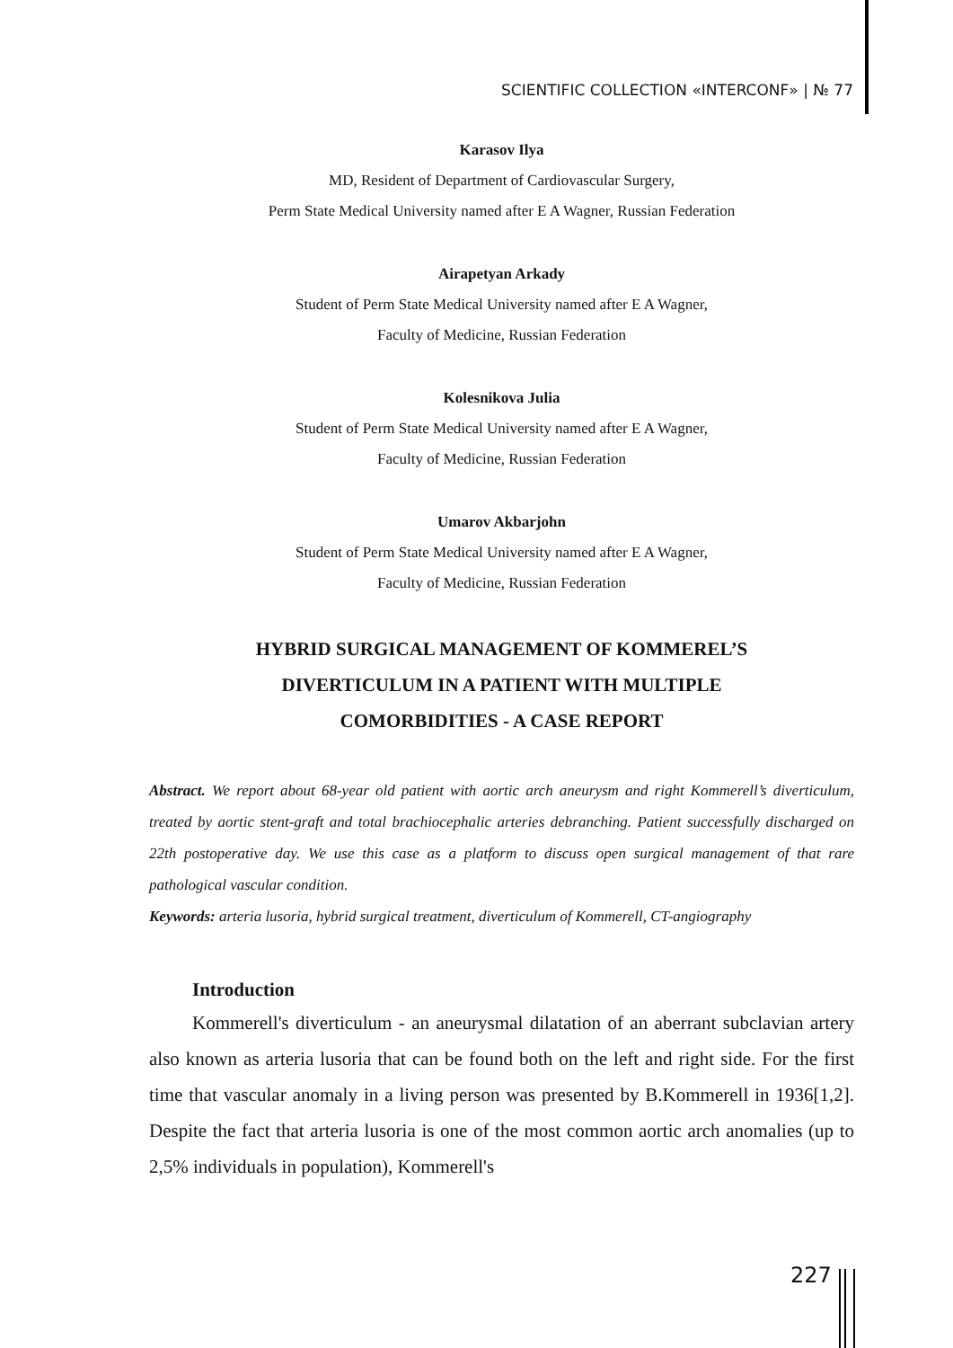SCIENTIFIC COLLECTION «INTERCONF» | № 77
Karasov Ilya
MD, Resident of Department of Cardiovascular Surgery,
Perm State Medical University named after E A Wagner, Russian Federation
Airapetyan Arkady
Student of Perm State Medical University named after E A Wagner,
Faculty of Medicine, Russian Federation
Kolesnikova Julia
Student of Perm State Medical University named after E A Wagner,
Faculty of Medicine, Russian Federation
Umarov Akbarjohn
Student of Perm State Medical University named after E A Wagner,
Faculty of Medicine, Russian Federation
HYBRID SURGICAL MANAGEMENT OF KOMMEREL’S
DIVERTICULUM IN A PATIENT WITH MULTIPLE
COMORBIDITIES - A CASE REPORT
Abstract. We report about 68-year old patient with aortic arch aneurysm and right Kommerell’s diverticulum, treated by aortic stent-graft and total brachiocephalic arteries debranching. Patient successfully discharged on 22th postoperative day. We use this case as a platform to discuss open surgical management of that rare pathological vascular condition.
Keywords: arteria lusoria, hybrid surgical treatment, diverticulum of Kommerell, CT-angiography
Introduction
Kommerell's diverticulum - an aneurysmal dilatation of an aberrant subclavian artery also known as arteria lusoria that can be found both on the left and right side. For the first time that vascular anomaly in a living person was presented by B.Kommerell in 1936[1,2]. Despite the fact that arteria lusoria is one of the most common aortic arch anomalies (up to 2,5% individuals in population), Kommerell's
227